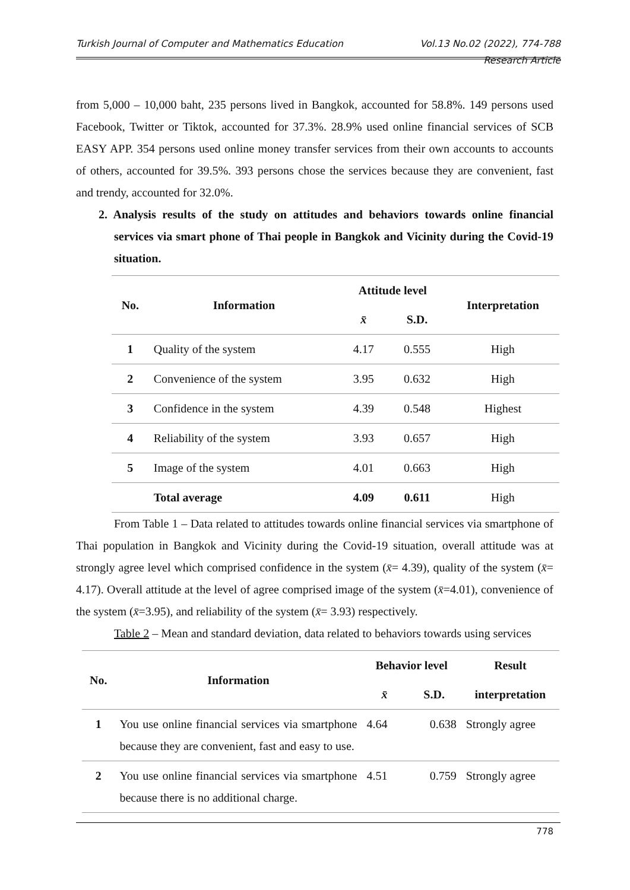Turkish Journal of Computer and Mathematics Education Vol.13 No.02 (2022), 774-788
Research Article
from 5,000 – 10,000 baht, 235 persons lived in Bangkok, accounted for 58.8%. 149 persons used Facebook, Twitter or Tiktok, accounted for 37.3%. 28.9% used online financial services of SCB EASY APP. 354 persons used online money transfer services from their own accounts to accounts of others, accounted for 39.5%. 393 persons chose the services because they are convenient, fast and trendy, accounted for 32.0%.
2. Analysis results of the study on attitudes and behaviors towards online financial services via smart phone of Thai people in Bangkok and Vicinity during the Covid-19 situation.
| No. | Information | Attitude level | | Interpretation |
| --- | --- | --- | --- | --- |
| | | x̄ | S.D. | |
| 1 | Quality of the system | 4.17 | 0.555 | High |
| 2 | Convenience of the system | 3.95 | 0.632 | High |
| 3 | Confidence in the system | 4.39 | 0.548 | Highest |
| 4 | Reliability of the system | 3.93 | 0.657 | High |
| 5 | Image of the system | 4.01 | 0.663 | High |
| | Total average | 4.09 | 0.611 | High |
From Table 1 – Data related to attitudes towards online financial services via smartphone of Thai population in Bangkok and Vicinity during the Covid-19 situation, overall attitude was at strongly agree level which comprised confidence in the system (x̄= 4.39), quality of the system (x̄= 4.17). Overall attitude at the level of agree comprised image of the system (x̄=4.01), convenience of the system (x̄=3.95), and reliability of the system (x̄= 3.93) respectively.
Table 2 – Mean and standard deviation, data related to behaviors towards using services
| No. | Information | Behavior level | | Result |
| --- | --- | --- | --- | --- |
| | | x̄ | S.D. | interpretation |
| 1 | You use online financial services via smartphone because they are convenient, fast and easy to use. | 4.64 | 0.638 | Strongly agree |
| 2 | You use online financial services via smartphone because there is no additional charge. | 4.51 | 0.759 | Strongly agree |
778